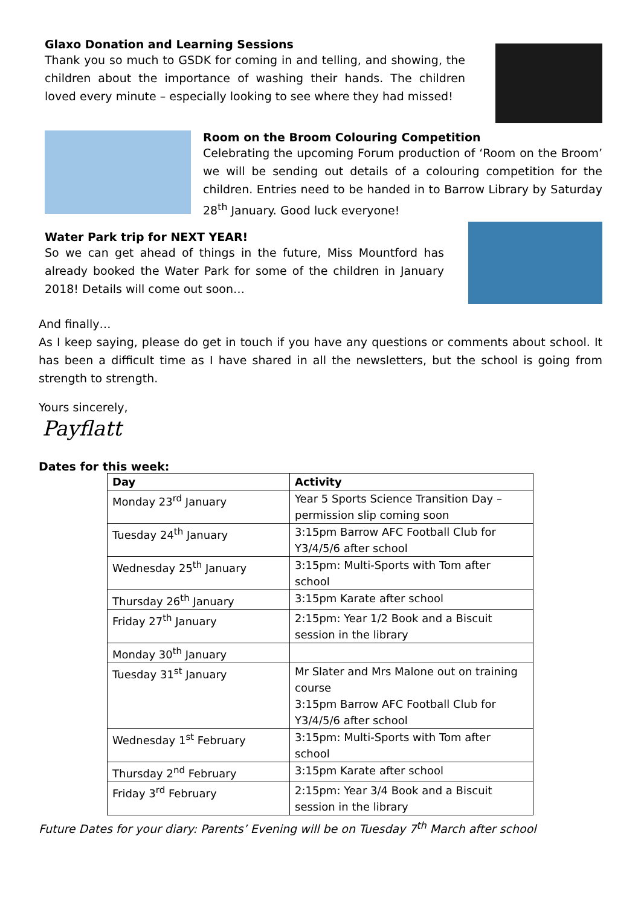Glaxo Donation and Learning Sessions
Thank you so much to GSDK for coming in and telling, and showing, the children about the importance of washing their hands. The children loved every minute – especially looking to see where they had missed!
Room on the Broom Colouring Competition
Celebrating the upcoming Forum production of ‘Room on the Broom’ we will be sending out details of a colouring competition for the children. Entries need to be handed in to Barrow Library by Saturday 28<sup>th</sup> January. Good luck everyone!
Water Park trip for NEXT YEAR!
So we can get ahead of things in the future, Miss Mountford has already booked the Water Park for some of the children in January 2018! Details will come out soon…
And finally…
As I keep saying, please do get in touch if you have any questions or comments about school. It has been a difficult time as I have shared in all the newsletters, but the school is going from strength to strength.
Yours sincerely,
Payflatt
Dates for this week:
| Day | Activity |
| --- | --- |
| Monday 23<sup>rd</sup> January | Year 5 Sports Science Transition Day – permission slip coming soon |
| Tuesday 24<sup>th</sup> January | 3:15pm Barrow AFC Football Club for Y3/4/5/6 after school |
| Wednesday 25<sup>th</sup> January | 3:15pm: Multi-Sports with Tom after school |
| Thursday 26<sup>th</sup> January | 3:15pm Karate after school |
| Friday 27<sup>th</sup> January | 2:15pm: Year 1/2 Book and a Biscuit session in the library |
| Monday 30<sup>th</sup> January | |
| Tuesday 31<sup>st</sup> January | Mr Slater and Mrs Malone out on training course 3:15pm Barrow AFC Football Club for Y3/4/5/6 after school |
| Wednesday 1<sup>st</sup> February | 3:15pm: Multi-Sports with Tom after school |
| Thursday 2<sup>nd</sup> February | 3:15pm Karate after school |
| Friday 3<sup>rd</sup> February | 2:15pm: Year 3/4 Book and a Biscuit session in the library |
Future Dates for your diary: Parents’ Evening will be on Tuesday 7<sup>th</sup> March after school